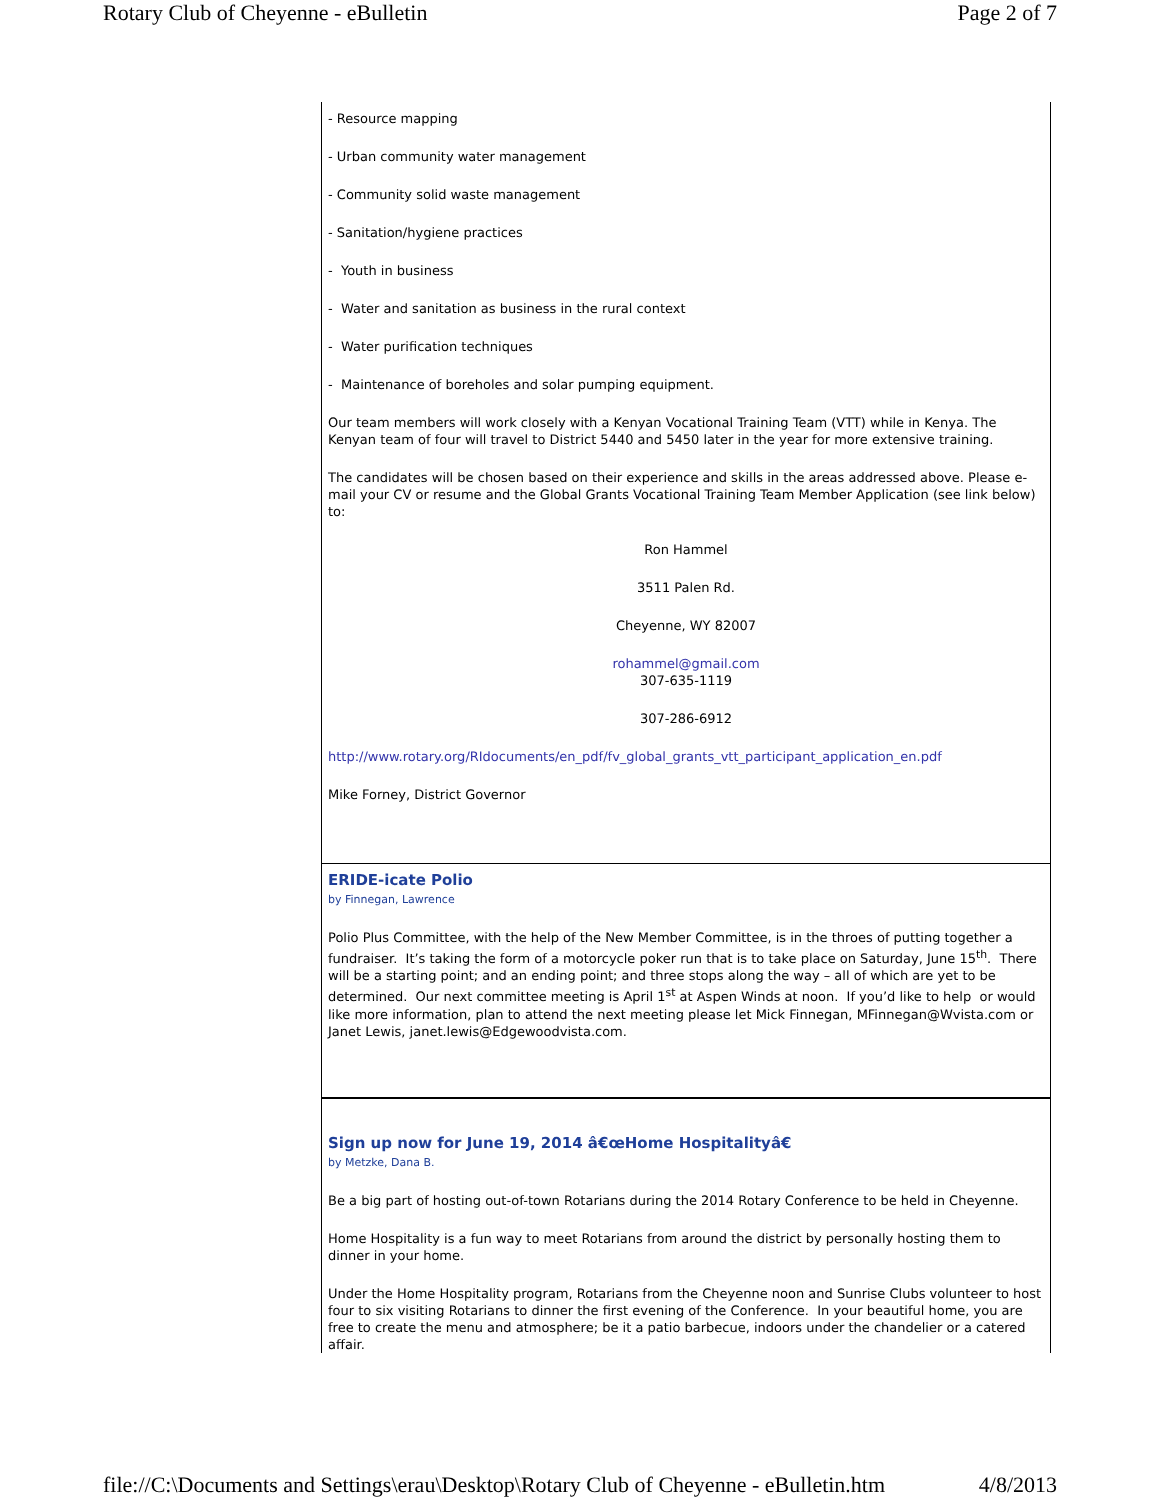Rotary Club of Cheyenne - eBulletin Page 2 of 7
- Resource mapping
- Urban community water management
- Community solid waste management
- Sanitation/hygiene practices
- Youth in business
- Water and sanitation as business in the rural context
- Water purification techniques
- Maintenance of boreholes and solar pumping equipment.
Our team members will work closely with a Kenyan Vocational Training Team (VTT) while in Kenya. The Kenyan team of four will travel to District 5440 and 5450 later in the year for more extensive training.
The candidates will be chosen based on their experience and skills in the areas addressed above. Please e-mail your CV or resume and the Global Grants Vocational Training Team Member Application (see link below) to:
Ron Hammel
3511 Palen Rd.
Cheyenne, WY 82007
rohammel@gmail.com
307-635-1119
307-286-6912
http://www.rotary.org/RIdocuments/en_pdf/fv_global_grants_vtt_participant_application_en.pdf
Mike Forney, District Governor
ERIDE-icate Polio
by Finnegan, Lawrence
Polio Plus Committee, with the help of the New Member Committee, is in the throes of putting together a fundraiser. It’s taking the form of a motorcycle poker run that is to take place on Saturday, June 15<sup>th</sup>. There will be a starting point; and an ending point; and three stops along the way – all of which are yet to be determined. Our next committee meeting is April 1<sup>st</sup> at Aspen Winds at noon. If you’d like to help or would like more information, plan to attend the next meeting please let Mick Finnegan, MFinnegan@Wvista.com or Janet Lewis, janet.lewis@Edgewoodvista.com.
Sign up now for June 19, 2014 â€œHome Hospitalityâ€
by Metzke, Dana B.
Be a big part of hosting out-of-town Rotarians during the 2014 Rotary Conference to be held in Cheyenne.
Home Hospitality is a fun way to meet Rotarians from around the district by personally hosting them to dinner in your home.
Under the Home Hospitality program, Rotarians from the Cheyenne noon and Sunrise Clubs volunteer to host four to six visiting Rotarians to dinner the first evening of the Conference. In your beautiful home, you are free to create the menu and atmosphere; be it a patio barbecue, indoors under the chandelier or a catered affair.
file://C:\Documents and Settings\erau\Desktop\Rotary Club of Cheyenne - eBulletin.htm 4/8/2013